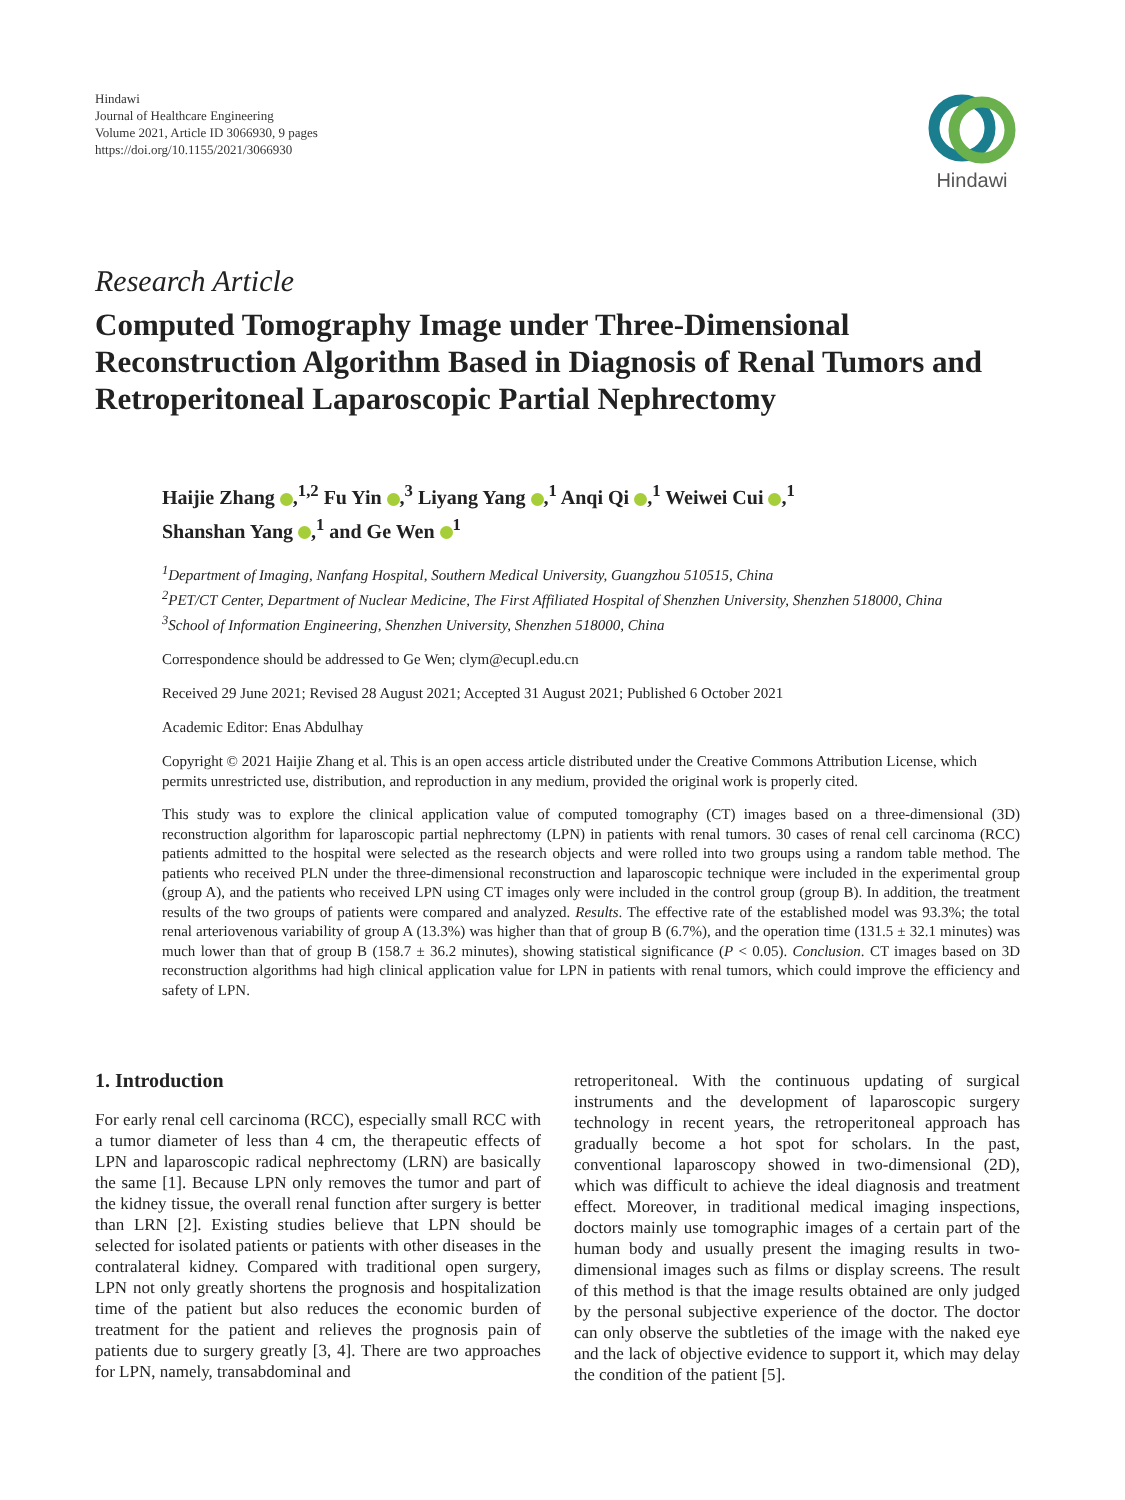Hindawi
Journal of Healthcare Engineering
Volume 2021, Article ID 3066930, 9 pages
https://doi.org/10.1155/2021/3066930
Hindawi
Research Article
Computed Tomography Image under Three-Dimensional Reconstruction Algorithm Based in Diagnosis of Renal Tumors and Retroperitoneal Laparoscopic Partial Nephrectomy
Haijie Zhang ,<sup>1,2</sup> Fu Yin ,<sup>3</sup> Liyang Yang ,<sup>1</sup> Anqi Qi ,<sup>1</sup> Weiwei Cui ,<sup>1</sup>
Shanshan Yang ,<sup>1</sup> and Ge Wen <sup>1</sup>
<sup>1</sup> Department of Imaging, Nanfang Hospital, Southern Medical University, Guangzhou 510515, China
<sup>2</sup> PET/CT Center, Department of Nuclear Medicine, The First Affiliated Hospital of Shenzhen University, Shenzhen 518000, China
<sup>3</sup> School of Information Engineering, Shenzhen University, Shenzhen 518000, China
Correspondence should be addressed to Ge Wen; clym@ecupl.edu.cn
Received 29 June 2021; Revised 28 August 2021; Accepted 31 August 2021; Published 6 October 2021
Academic Editor: Enas Abdulhay
Copyright © 2021 Haijie Zhang et al. This is an open access article distributed under the Creative Commons Attribution License, which permits unrestricted use, distribution, and reproduction in any medium, provided the original work is properly cited.
This study was to explore the clinical application value of computed tomography (CT) images based on a three-dimensional (3D) reconstruction algorithm for laparoscopic partial nephrectomy (LPN) in patients with renal tumors. 30 cases of renal cell carcinoma (RCC) patients admitted to the hospital were selected as the research objects and were rolled into two groups using a random table method. The patients who received PLN under the three-dimensional reconstruction and laparoscopic technique were included in the experimental group (group A), and the patients who received LPN using CT images only were included in the control group (group B). In addition, the treatment results of the two groups of patients were compared and analyzed. Results. The effective rate of the established model was 93.3%; the total renal arteriovenous variability of group A (13.3%) was higher than that of group B (6.7%), and the operation time (131.5 ± 32.1 minutes) was much lower than that of group B (158.7 ± 36.2 minutes), showing statistical significance (P < 0.05). Conclusion. CT images based on 3D reconstruction algorithms had high clinical application value for LPN in patients with renal tumors, which could improve the efficiency and safety of LPN.
1. Introduction
For early renal cell carcinoma (RCC), especially small RCC with a tumor diameter of less than 4 cm, the therapeutic effects of LPN and laparoscopic radical nephrectomy (LRN) are basically the same [1]. Because LPN only removes the tumor and part of the kidney tissue, the overall renal function after surgery is better than LRN [2]. Existing studies believe that LPN should be selected for isolated patients or patients with other diseases in the contralateral kidney. Compared with traditional open surgery, LPN not only greatly shortens the prognosis and hospitalization time of the patient but also reduces the economic burden of treatment for the patient and relieves the prognosis pain of patients due to surgery greatly [3, 4]. There are two approaches for LPN, namely, transabdominal and
retroperitoneal. With the continuous updating of surgical instruments and the development of laparoscopic surgery technology in recent years, the retroperitoneal approach has gradually become a hot spot for scholars. In the past, conventional laparoscopy showed in two-dimensional (2D), which was difficult to achieve the ideal diagnosis and treatment effect. Moreover, in traditional medical imaging inspections, doctors mainly use tomographic images of a certain part of the human body and usually present the imaging results in two-dimensional images such as films or display screens. The result of this method is that the image results obtained are only judged by the personal subjective experience of the doctor. The doctor can only observe the subtleties of the image with the naked eye and the lack of objective evidence to support it, which may delay the condition of the patient [5].